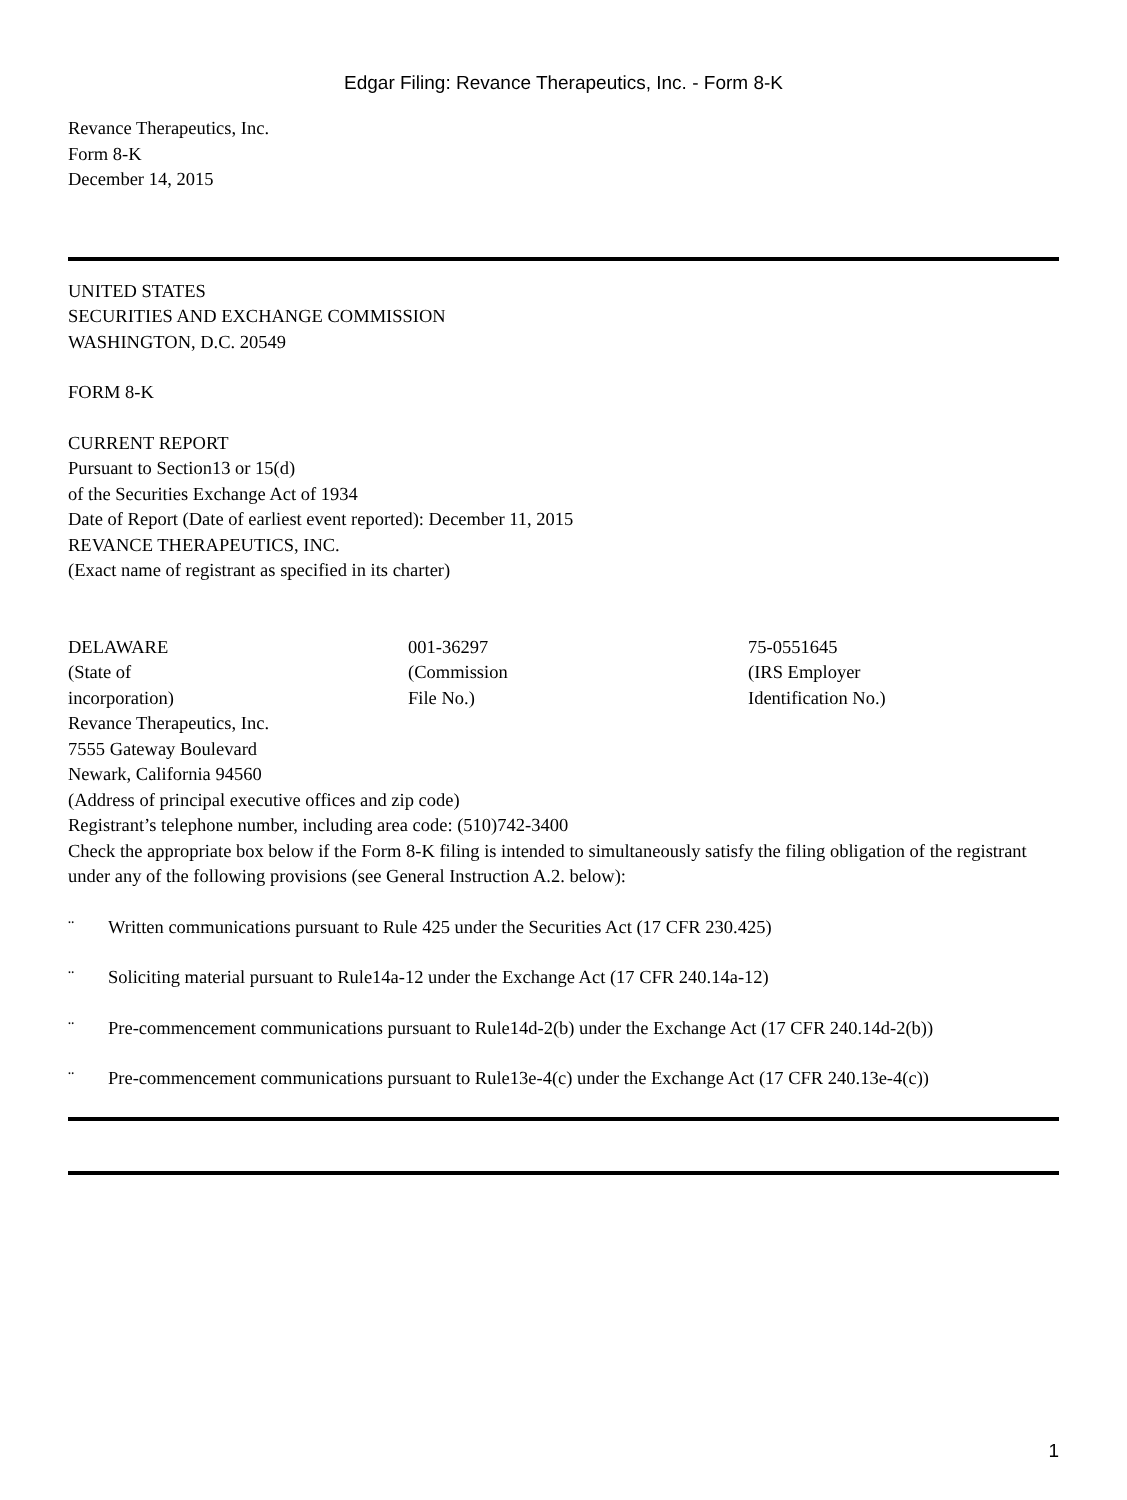Edgar Filing: Revance Therapeutics, Inc. - Form 8-K
Revance Therapeutics, Inc.
Form 8-K
December 14, 2015
UNITED STATES
SECURITIES AND EXCHANGE COMMISSION
WASHINGTON, D.C. 20549
FORM 8-K
CURRENT REPORT
Pursuant to Section13 or 15(d)
of the Securities Exchange Act of 1934
Date of Report (Date of earliest event reported): December 11, 2015
REVANCE THERAPEUTICS, INC.
(Exact name of registrant as specified in its charter)
| DELAWARE (State of incorporation) | 001-36297 (Commission File No.) | 75-0551645 (IRS Employer Identification No.) |
Revance Therapeutics, Inc.
7555 Gateway Boulevard
Newark, California 94560
(Address of principal executive offices and zip code)
Registrant’s telephone number, including area code: (510)742-3400
Check the appropriate box below if the Form 8-K filing is intended to simultaneously satisfy the filing obligation of the registrant under any of the following provisions (see General Instruction A.2. below):
¨ Written communications pursuant to Rule 425 under the Securities Act (17 CFR 230.425)
¨ Soliciting material pursuant to Rule14a-12 under the Exchange Act (17 CFR 240.14a-12)
¨ Pre-commencement communications pursuant to Rule14d-2(b) under the Exchange Act (17 CFR 240.14d-2(b))
¨ Pre-commencement communications pursuant to Rule13e-4(c) under the Exchange Act (17 CFR 240.13e-4(c))
1